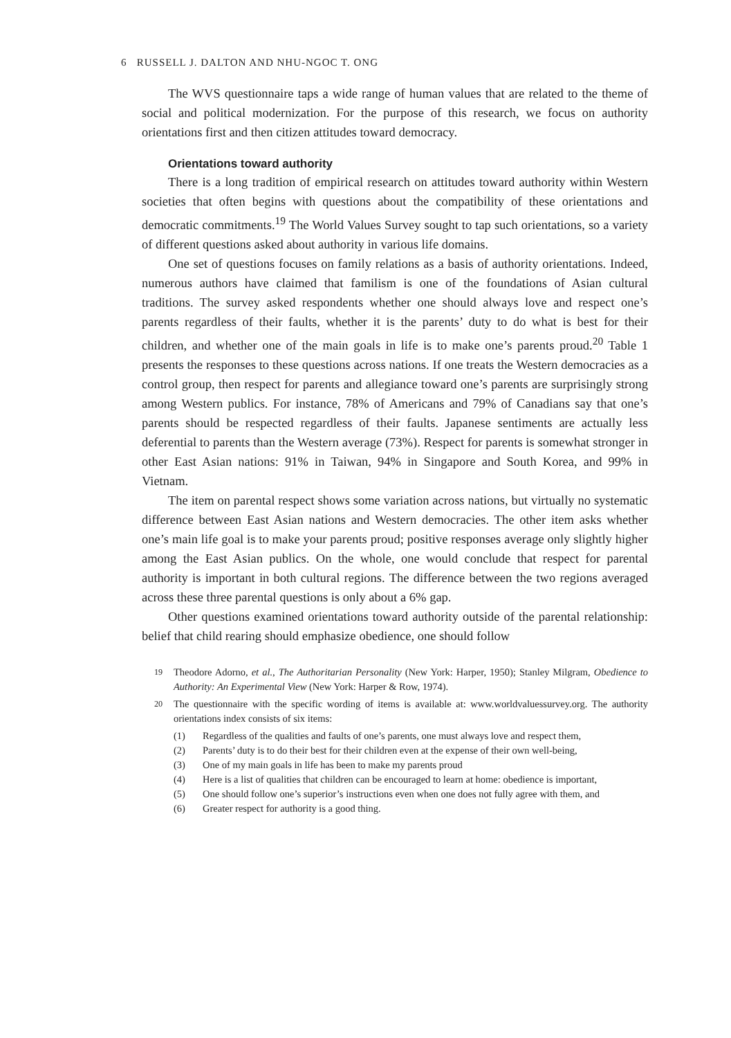6 RUSSELL J. DALTON AND NHU-NGOC T. ONG
The WVS questionnaire taps a wide range of human values that are related to the theme of social and political modernization. For the purpose of this research, we focus on authority orientations first and then citizen attitudes toward democracy.
Orientations toward authority
There is a long tradition of empirical research on attitudes toward authority within Western societies that often begins with questions about the compatibility of these orientations and democratic commitments.<sup>19</sup> The World Values Survey sought to tap such orientations, so a variety of different questions asked about authority in various life domains.
One set of questions focuses on family relations as a basis of authority orientations. Indeed, numerous authors have claimed that familism is one of the foundations of Asian cultural traditions. The survey asked respondents whether one should always love and respect one’s parents regardless of their faults, whether it is the parents’ duty to do what is best for their children, and whether one of the main goals in life is to make one’s parents proud.<sup>20</sup> Table 1 presents the responses to these questions across nations. If one treats the Western democracies as a control group, then respect for parents and allegiance toward one’s parents are surprisingly strong among Western publics. For instance, 78% of Americans and 79% of Canadians say that one’s parents should be respected regardless of their faults. Japanese sentiments are actually less deferential to parents than the Western average (73%). Respect for parents is somewhat stronger in other East Asian nations: 91% in Taiwan, 94% in Singapore and South Korea, and 99% in Vietnam.
The item on parental respect shows some variation across nations, but virtually no systematic difference between East Asian nations and Western democracies. The other item asks whether one’s main life goal is to make your parents proud; positive responses average only slightly higher among the East Asian publics. On the whole, one would conclude that respect for parental authority is important in both cultural regions. The difference between the two regions averaged across these three parental questions is only about a 6% gap.
Other questions examined orientations toward authority outside of the parental relationship: belief that child rearing should emphasize obedience, one should follow
<sup>19</sup> Theodore Adorno, et al., The Authoritarian Personality (New York: Harper, 1950); Stanley Milgram, Obedience to Authority: An Experimental View (New York: Harper & Row, 1974).
<sup>20</sup> The questionnaire with the specific wording of items is available at: www.worldvaluessurvey.org. The authority orientations index consists of six items:
(1) Regardless of the qualities and faults of one’s parents, one must always love and respect them,
(2) Parents’ duty is to do their best for their children even at the expense of their own well-being,
(3) One of my main goals in life has been to make my parents proud
(4) Here is a list of qualities that children can be encouraged to learn at home: obedience is important,
(5) One should follow one’s superior’s instructions even when one does not fully agree with them, and
(6) Greater respect for authority is a good thing.